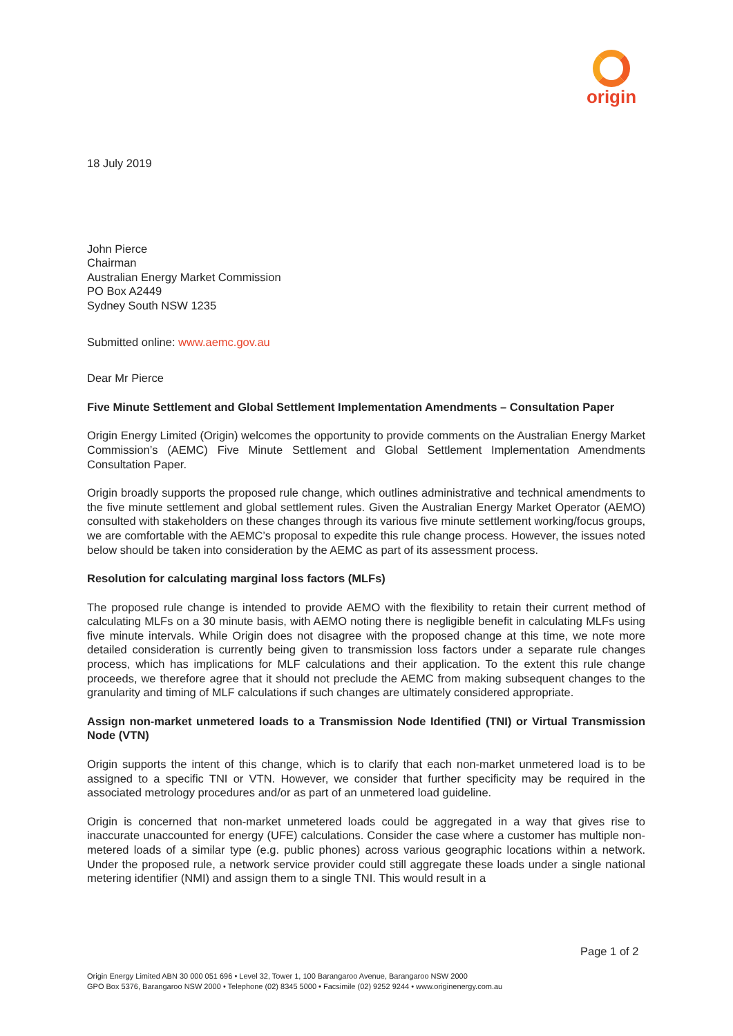origin
18 July 2019
John Pierce
Chairman
Australian Energy Market Commission
PO Box A2449
Sydney South NSW 1235
Submitted online: www.aemc.gov.au
Dear Mr Pierce
Five Minute Settlement and Global Settlement Implementation Amendments – Consultation Paper
Origin Energy Limited (Origin) welcomes the opportunity to provide comments on the Australian Energy Market Commission’s (AEMC) Five Minute Settlement and Global Settlement Implementation Amendments Consultation Paper.
Origin broadly supports the proposed rule change, which outlines administrative and technical amendments to the five minute settlement and global settlement rules. Given the Australian Energy Market Operator (AEMO) consulted with stakeholders on these changes through its various five minute settlement working/focus groups, we are comfortable with the AEMC’s proposal to expedite this rule change process. However, the issues noted below should be taken into consideration by the AEMC as part of its assessment process.
Resolution for calculating marginal loss factors (MLFs)
The proposed rule change is intended to provide AEMO with the flexibility to retain their current method of calculating MLFs on a 30 minute basis, with AEMO noting there is negligible benefit in calculating MLFs using five minute intervals. While Origin does not disagree with the proposed change at this time, we note more detailed consideration is currently being given to transmission loss factors under a separate rule changes process, which has implications for MLF calculations and their application. To the extent this rule change proceeds, we therefore agree that it should not preclude the AEMC from making subsequent changes to the granularity and timing of MLF calculations if such changes are ultimately considered appropriate.
Assign non-market unmetered loads to a Transmission Node Identified (TNI) or Virtual Transmission Node (VTN)
Origin supports the intent of this change, which is to clarify that each non-market unmetered load is to be assigned to a specific TNI or VTN. However, we consider that further specificity may be required in the associated metrology procedures and/or as part of an unmetered load guideline.
Origin is concerned that non-market unmetered loads could be aggregated in a way that gives rise to inaccurate unaccounted for energy (UFE) calculations. Consider the case where a customer has multiple non-metered loads of a similar type (e.g. public phones) across various geographic locations within a network. Under the proposed rule, a network service provider could still aggregate these loads under a single national metering identifier (NMI) and assign them to a single TNI. This would result in a
Page 1 of 2
Origin Energy Limited ABN 30 000 051 696 • Level 32, Tower 1, 100 Barangaroo Avenue, Barangaroo NSW 2000
GPO Box 5376, Barangaroo NSW 2000 • Telephone (02) 8345 5000 • Facsimile (02) 9252 9244 • www.originenergy.com.au